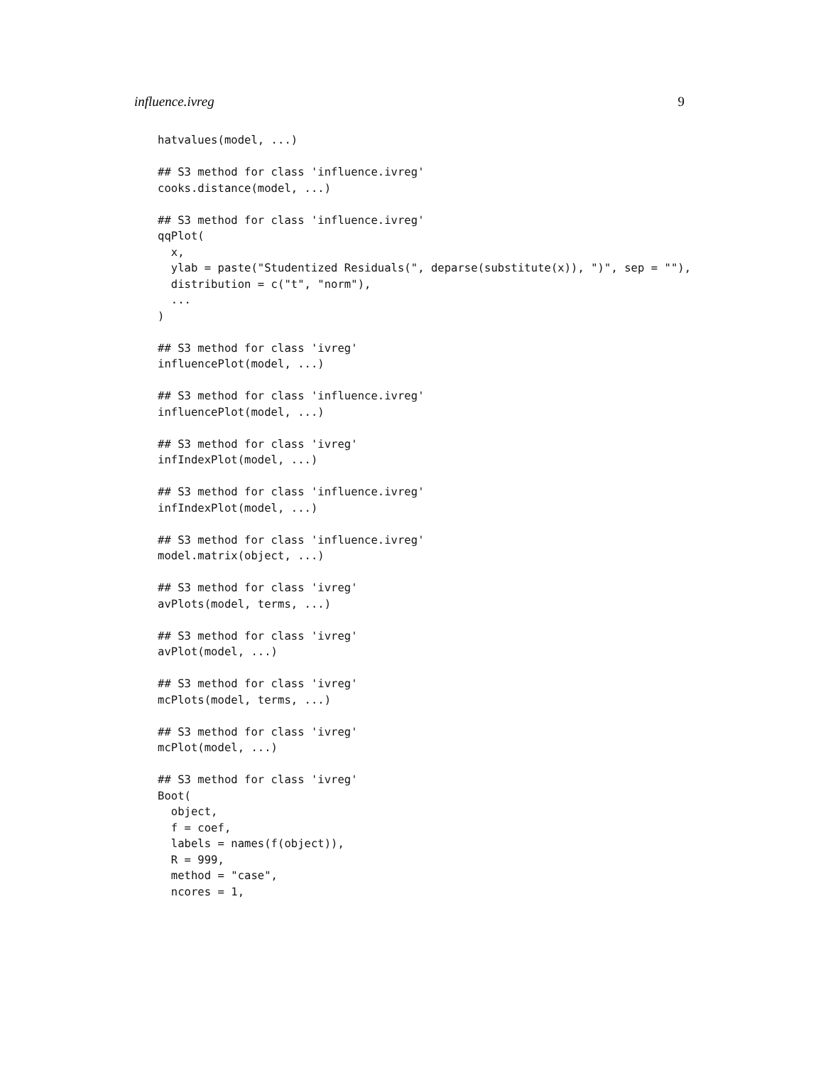influence.ivreg 9
hatvalues(model, ...)

## S3 method for class 'influence.ivreg'
cooks.distance(model, ...)

## S3 method for class 'influence.ivreg'
qqPlot(
  x,
  ylab = paste("Studentized Residuals(", deparse(substitute(x)), ")", sep = ""),
  distribution = c("t", "norm"),
  ...
)

## S3 method for class 'ivreg'
influencePlot(model, ...)

## S3 method for class 'influence.ivreg'
influencePlot(model, ...)

## S3 method for class 'ivreg'
infIndexPlot(model, ...)

## S3 method for class 'influence.ivreg'
infIndexPlot(model, ...)

## S3 method for class 'influence.ivreg'
model.matrix(object, ...)

## S3 method for class 'ivreg'
avPlots(model, terms, ...)

## S3 method for class 'ivreg'
avPlot(model, ...)

## S3 method for class 'ivreg'
mcPlots(model, terms, ...)

## S3 method for class 'ivreg'
mcPlot(model, ...)

## S3 method for class 'ivreg'
Boot(
  object,
  f = coef,
  labels = names(f(object)),
  R = 999,
  method = "case",
  ncores = 1,